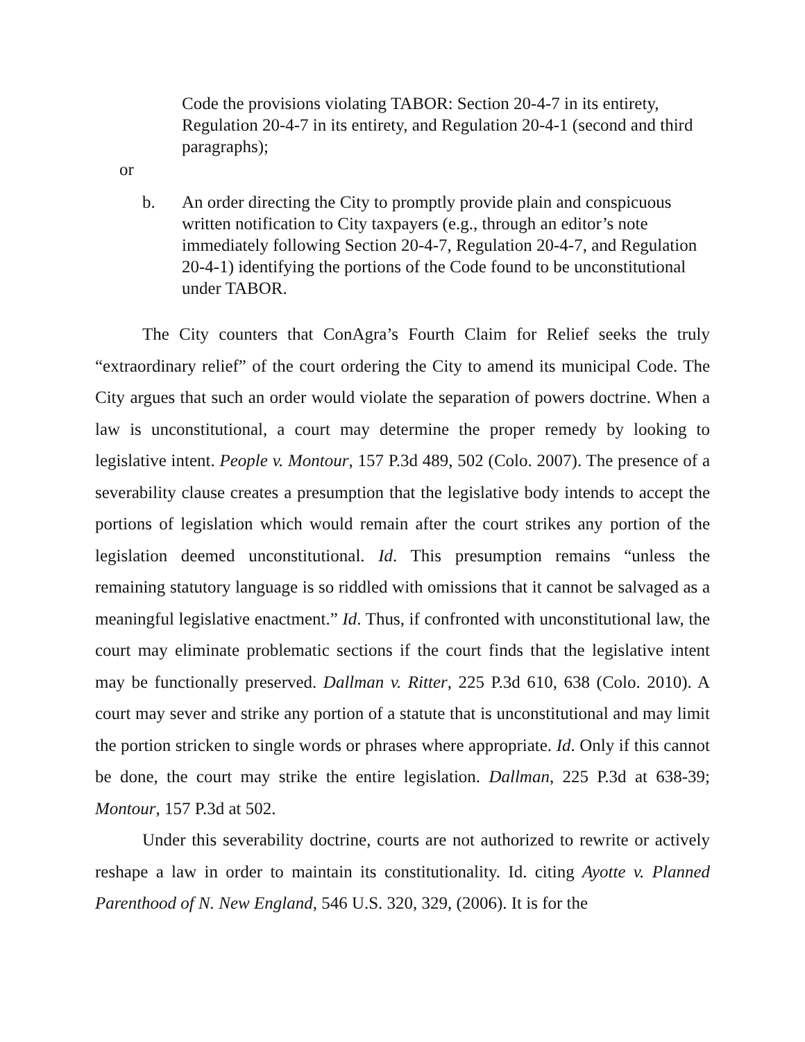Code the provisions violating TABOR: Section 20-4-7 in its entirety, Regulation 20-4-7 in its entirety, and Regulation 20-4-1 (second and third paragraphs);
or
b. An order directing the City to promptly provide plain and conspicuous written notification to City taxpayers (e.g., through an editor’s note immediately following Section 20-4-7, Regulation 20-4-7, and Regulation 20-4-1) identifying the portions of the Code found to be unconstitutional under TABOR.
The City counters that ConAgra’s Fourth Claim for Relief seeks the truly “extraordinary relief” of the court ordering the City to amend its municipal Code. The City argues that such an order would violate the separation of powers doctrine. When a law is unconstitutional, a court may determine the proper remedy by looking to legislative intent. People v. Montour, 157 P.3d 489, 502 (Colo. 2007). The presence of a severability clause creates a presumption that the legislative body intends to accept the portions of legislation which would remain after the court strikes any portion of the legislation deemed unconstitutional. Id. This presumption remains “unless the remaining statutory language is so riddled with omissions that it cannot be salvaged as a meaningful legislative enactment.” Id. Thus, if confronted with unconstitutional law, the court may eliminate problematic sections if the court finds that the legislative intent may be functionally preserved. Dallman v. Ritter, 225 P.3d 610, 638 (Colo. 2010). A court may sever and strike any portion of a statute that is unconstitutional and may limit the portion stricken to single words or phrases where appropriate. Id. Only if this cannot be done, the court may strike the entire legislation. Dallman, 225 P.3d at 638-39; Montour, 157 P.3d at 502.
Under this severability doctrine, courts are not authorized to rewrite or actively reshape a law in order to maintain its constitutionality. Id. citing Ayotte v. Planned Parenthood of N. New England, 546 U.S. 320, 329, (2006). It is for the